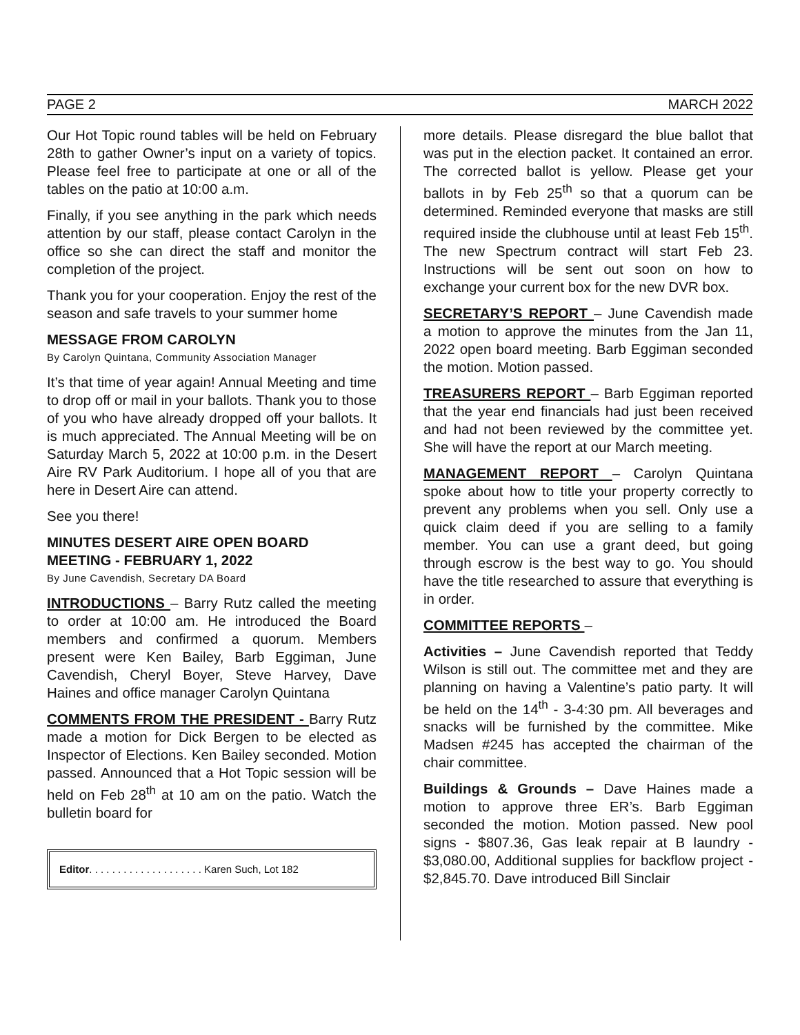PAGE 2 MARCH 2022
Our Hot Topic round tables will be held on February 28th to gather Owner’s input on a variety of topics. Please feel free to participate at one or all of the tables on the patio at 10:00 a.m.
Finally, if you see anything in the park which needs attention by our staff, please contact Carolyn in the office so she can direct the staff and monitor the completion of the project.
Thank you for your cooperation. Enjoy the rest of the season and safe travels to your summer home
MESSAGE FROM CAROLYN
By Carolyn Quintana, Community Association Manager
It’s that time of year again! Annual Meeting and time to drop off or mail in your ballots. Thank you to those of you who have already dropped off your ballots. It is much appreciated. The Annual Meeting will be on Saturday March 5, 2022 at 10:00 p.m. in the Desert Aire RV Park Auditorium. I hope all of you that are here in Desert Aire can attend.
See you there!
MINUTES DESERT AIRE OPEN BOARD MEETING - FEBRUARY 1, 2022
By June Cavendish, Secretary DA Board
INTRODUCTIONS – Barry Rutz called the meeting to order at 10:00 am. He introduced the Board members and confirmed a quorum. Members present were Ken Bailey, Barb Eggiman, June Cavendish, Cheryl Boyer, Steve Harvey, Dave Haines and office manager Carolyn Quintana
COMMENTS FROM THE PRESIDENT - Barry Rutz made a motion for Dick Bergen to be elected as Inspector of Elections. Ken Bailey seconded. Motion passed. Announced that a Hot Topic session will be held on Feb 28<sup>th</sup> at 10 am on the patio. Watch the bulletin board for
Editor. . . . . . . . . . . . . . . . . . . . Karen Such, Lot 182
more details. Please disregard the blue ballot that was put in the election packet. It contained an error. The corrected ballot is yellow. Please get your ballots in by Feb 25<sup>th</sup> so that a quorum can be determined. Reminded everyone that masks are still required inside the clubhouse until at least Feb 15<sup>th</sup>. The new Spectrum contract will start Feb 23. Instructions will be sent out soon on how to exchange your current box for the new DVR box.
SECRETARY’S REPORT – June Cavendish made a motion to approve the minutes from the Jan 11, 2022 open board meeting. Barb Eggiman seconded the motion. Motion passed.
TREASURERS REPORT – Barb Eggiman reported that the year end financials had just been received and had not been reviewed by the committee yet. She will have the report at our March meeting.
MANAGEMENT REPORT – Carolyn Quintana spoke about how to title your property correctly to prevent any problems when you sell. Only use a quick claim deed if you are selling to a family member. You can use a grant deed, but going through escrow is the best way to go. You should have the title researched to assure that everything is in order.
COMMITTEE REPORTS –
Activities – June Cavendish reported that Teddy Wilson is still out. The committee met and they are planning on having a Valentine’s patio party. It will be held on the 14<sup>th</sup> - 3-4:30 pm. All beverages and snacks will be furnished by the committee. Mike Madsen #245 has accepted the chairman of the chair committee.
Buildings & Grounds – Dave Haines made a motion to approve three ER’s. Barb Eggiman seconded the motion. Motion passed. New pool signs - $807.36, Gas leak repair at B laundry - $3,080.00, Additional supplies for backflow project - $2,845.70. Dave introduced Bill Sinclair